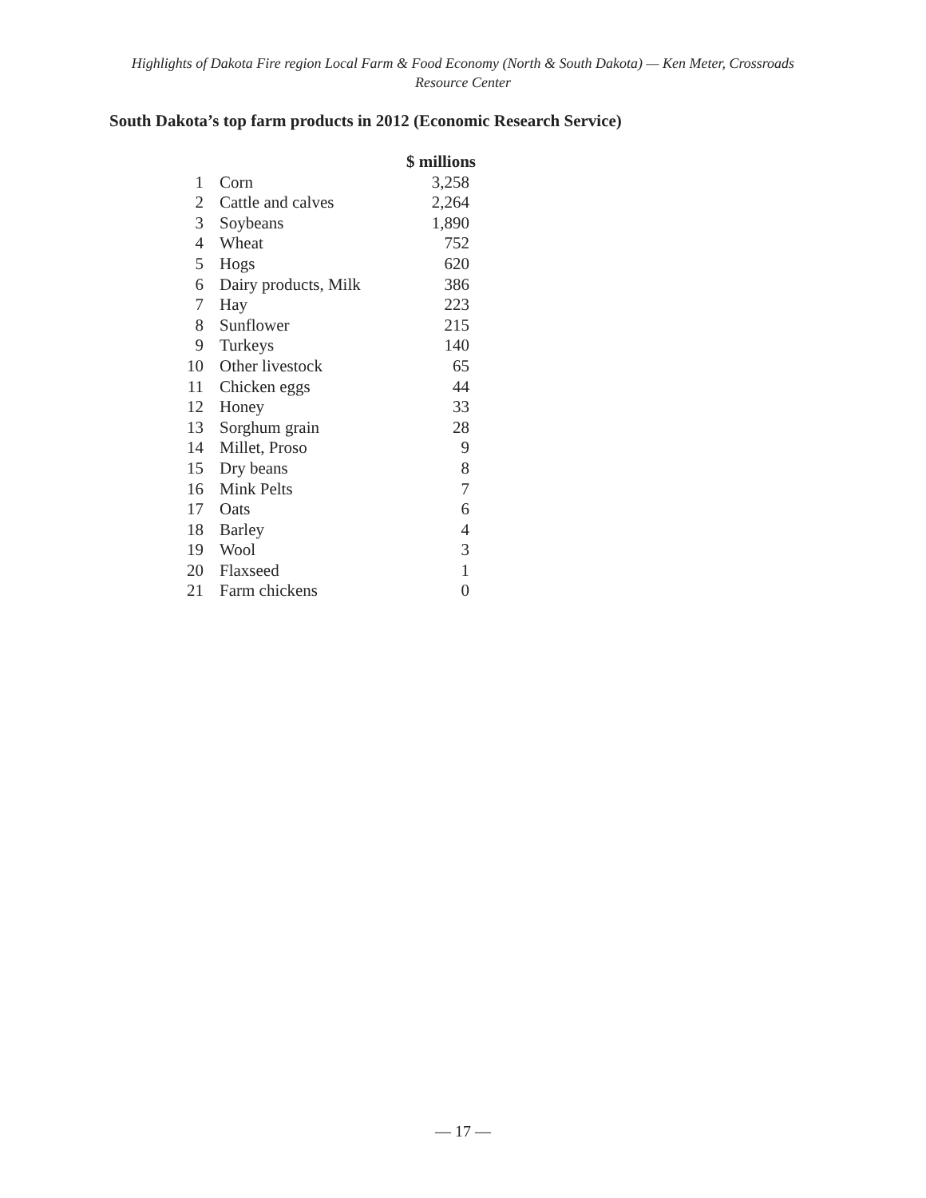Highlights of Dakota Fire region Local Farm & Food Economy (North & South Dakota) — Ken Meter, Crossroads Resource Center
South Dakota’s top farm products in 2012 (Economic Research Service)
| | | $ millions |
| --- | --- | --- |
| 1 | Corn | 3,258 |
| 2 | Cattle and calves | 2,264 |
| 3 | Soybeans | 1,890 |
| 4 | Wheat | 752 |
| 5 | Hogs | 620 |
| 6 | Dairy products, Milk | 386 |
| 7 | Hay | 223 |
| 8 | Sunflower | 215 |
| 9 | Turkeys | 140 |
| 10 | Other livestock | 65 |
| 11 | Chicken eggs | 44 |
| 12 | Honey | 33 |
| 13 | Sorghum grain | 28 |
| 14 | Millet, Proso | 9 |
| 15 | Dry beans | 8 |
| 16 | Mink Pelts | 7 |
| 17 | Oats | 6 |
| 18 | Barley | 4 |
| 19 | Wool | 3 |
| 20 | Flaxseed | 1 |
| 21 | Farm chickens | 0 |
— 17 —